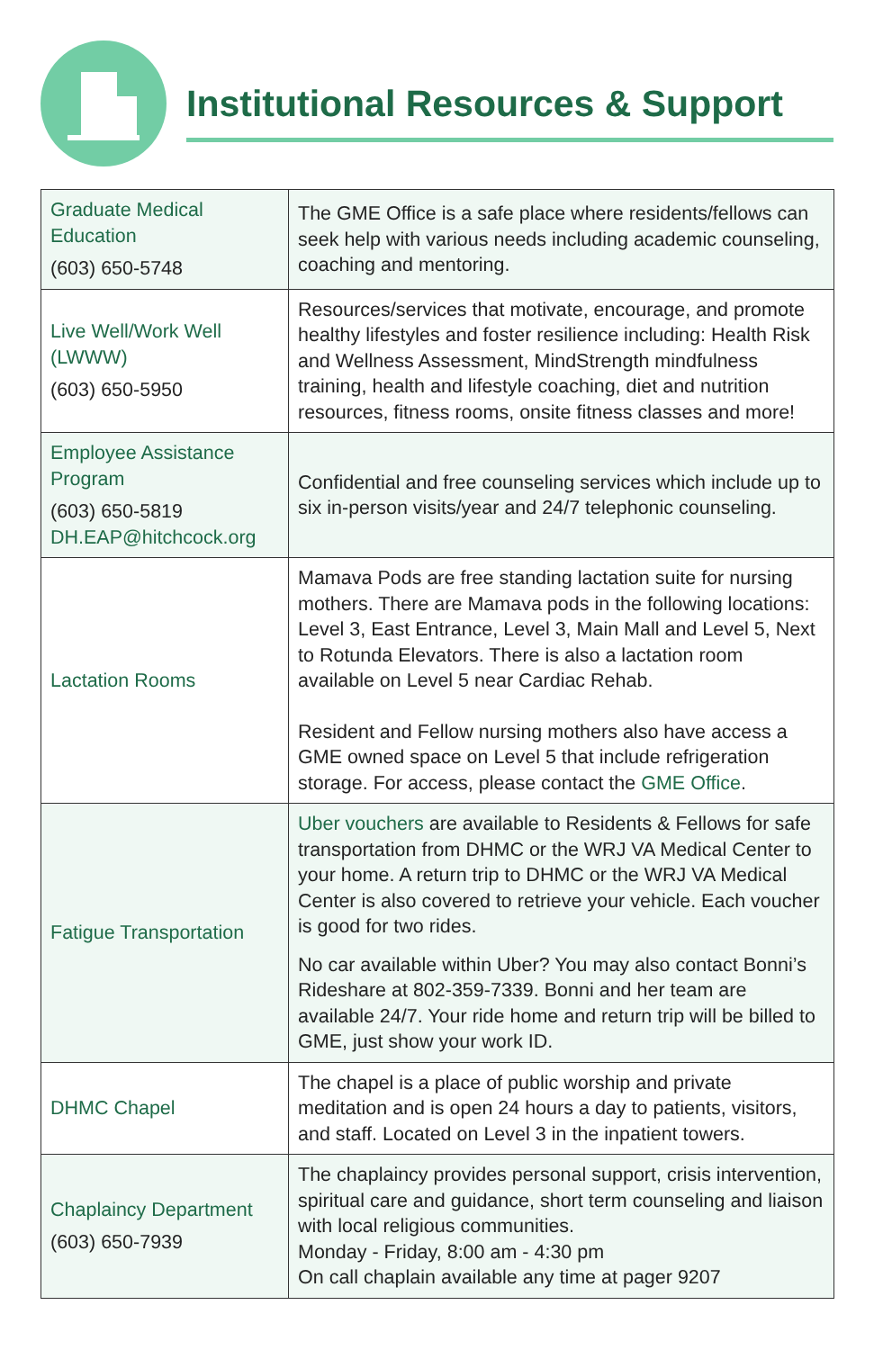Institutional Resources & Support
| Graduate Medical Education (603) 650-5748 | The GME Office is a safe place where residents/fellows can seek help with various needs including academic counseling, coaching and mentoring. |
| Live Well/Work Well (LWWW) (603) 650-5950 | Resources/services that motivate, encourage, and promote healthy lifestyles and foster resilience including: Health Risk and Wellness Assessment, MindStrength mindfulness training, health and lifestyle coaching, diet and nutrition resources, fitness rooms, onsite fitness classes and more! |
| Employee Assistance Program (603) 650-5819 DH.EAP@hitchcock.org | Confidential and free counseling services which include up to six in-person visits/year and 24/7 telephonic counseling. |
| Lactation Rooms | Mamava Pods are free standing lactation suite for nursing mothers. There are Mamava pods in the following locations: Level 3, East Entrance, Level 3, Main Mall and Level 5, Next to Rotunda Elevators. There is also a lactation room available on Level 5 near Cardiac Rehab. Resident and Fellow nursing mothers also have access a GME owned space on Level 5 that include refrigeration storage. For access, please contact the GME Office . |
| Fatigue Transportation | Uber vouchers are available to Residents & Fellows for safe transportation from DHMC or the WRJ VA Medical Center to your home. A return trip to DHMC or the WRJ VA Medical Center is also covered to retrieve your vehicle. Each voucher is good for two rides. No car available within Uber? You may also contact Bonni’s Rideshare at 802-359-7339. Bonni and her team are available 24/7. Your ride home and return trip will be billed to GME, just show your work ID. |
| DHMC Chapel | The chapel is a place of public worship and private meditation and is open 24 hours a day to patients, visitors, and staff. Located on Level 3 in the inpatient towers. |
| Chaplaincy Department (603) 650-7939 | The chaplaincy provides personal support, crisis intervention, spiritual care and guidance, short term counseling and liaison with local religious communities. Monday - Friday, 8:00 am - 4:30 pm On call chaplain available any time at pager 9207 |